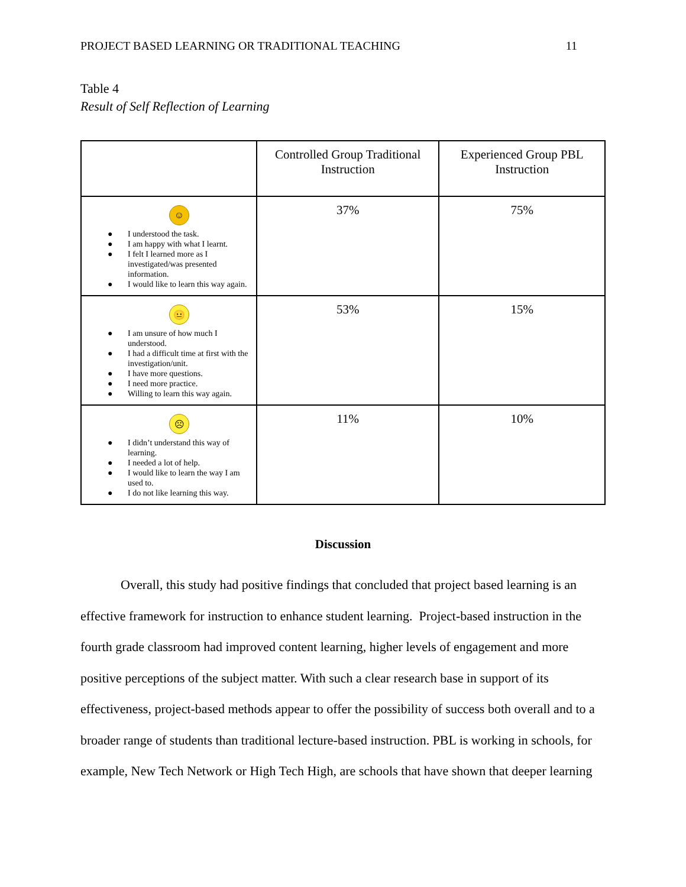PROJECT BASED LEARNING OR TRADITIONAL TEACHING 11
Table 4
Result of Self Reflection of Learning
| | Controlled Group Traditional Instruction | Experienced Group PBL Instruction |
| ☺ ● I understood the task. ● I am happy with what I learnt. ● I felt I learned more as I investigated/was presented information. ● I would like to learn this way again. | 37% | 75% |
| 😐 ● I am unsure of how much I understood. ● I had a difficult time at first with the investigation/unit. ● I have more questions. ● I need more practice. ● Willing to learn this way again. | 53% | 15% |
| ☹ ● I didn’t understand this way of learning. ● I needed a lot of help. ● I would like to learn the way I am used to. ● I do not like learning this way. | 11% | 10% |
Discussion
Overall, this study had positive findings that concluded that project based learning is an effective framework for instruction to enhance student learning. Project-based instruction in the fourth grade classroom had improved content learning, higher levels of engagement and more positive perceptions of the subject matter. With such a clear research base in support of its effectiveness, project-based methods appear to offer the possibility of success both overall and to a broader range of students than traditional lecture-based instruction. PBL is working in schools, for example, New Tech Network or High Tech High, are schools that have shown that deeper learning